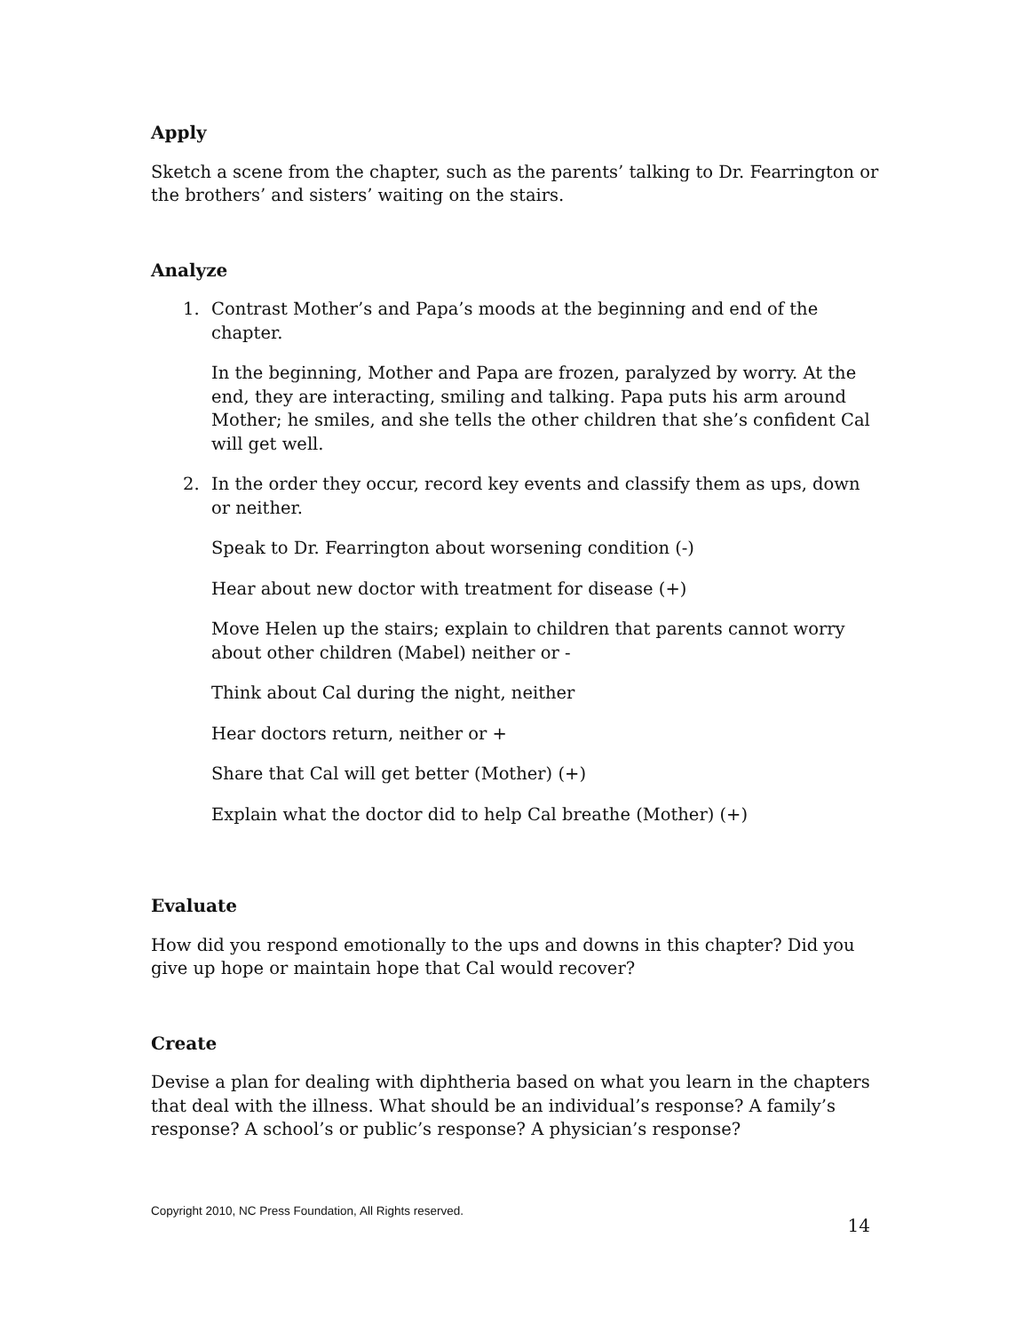Apply
Sketch a scene from the chapter, such as the parents’ talking to Dr. Fearrington or the brothers’ and sisters’ waiting on the stairs.
Analyze
1. Contrast Mother’s and Papa’s moods at the beginning and end of the chapter.
In the beginning, Mother and Papa are frozen, paralyzed by worry. At the end, they are interacting, smiling and talking. Papa puts his arm around Mother; he smiles, and she tells the other children that she’s confident Cal will get well.
2. In the order they occur, record key events and classify them as ups, down or neither.
Speak to Dr. Fearrington about worsening condition (-)
Hear about new doctor with treatment for disease (+)
Move Helen up the stairs; explain to children that parents cannot worry about other children (Mabel) neither or -
Think about Cal during the night, neither
Hear doctors return, neither or +
Share that Cal will get better (Mother) (+)
Explain what the doctor did to help Cal breathe (Mother) (+)
Evaluate
How did you respond emotionally to the ups and downs in this chapter? Did you give up hope or maintain hope that Cal would recover?
Create
Devise a plan for dealing with diphtheria based on what you learn in the chapters that deal with the illness. What should be an individual’s response? A family’s response? A school’s or public’s response? A physician’s response?
Copyright 2010, NC Press Foundation, All Rights reserved.
14